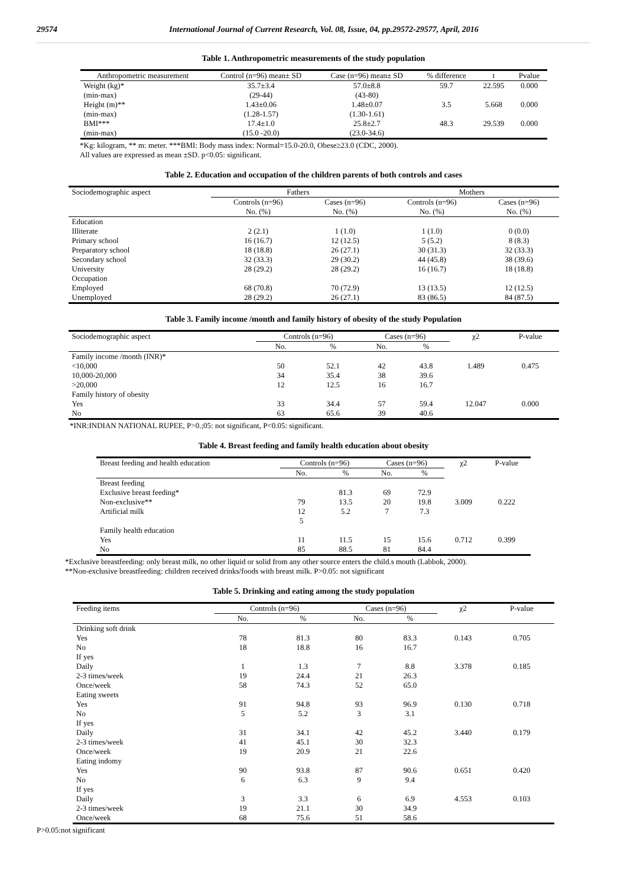29574 International Journal of Current Research, Vol. 08, Issue, 04, pp.29572-29577, April, 2016
Table 1. Anthropometric measurements of the study population
| Anthropometric measurement | Control (n=96) mean± SD | Case (n=96) mean± SD | % difference | t | Pvalue |
| --- | --- | --- | --- | --- | --- |
| Weight (kg)* (min-max) | 35.7±3.4 (29-44) | 57.0±8.8 (43-80) | 59.7 | 22.595 | 0.000 |
| Height (m)** (min-max) | 1.43±0.06 (1.28-1.57) | 1.48±0.07 (1.30-1.61) | 3.5 | 5.668 | 0.000 |
| BMI*** (min-max) | 17.4±1.0 (15.0 -20.0) | 25.8±2.7 (23.0-34.6) | 48.3 | 29.539 | 0.000 |
*Kg: kilogram, ** m: meter. ***BMI: Body mass index: Normal=15.0-20.0, Obese≥23.0 (CDC, 2000).
All values are expressed as mean ±SD. p<0.05: significant.
Table 2. Education and occupation of the children parents of both controls and cases
| Sociodemographic aspect | Fathers | | Mothers | |
| --- | --- | --- | --- | --- |
| | Controls (n=96) No. (%) | Cases (n=96) No. (%) | Controls (n=96) No. (%) | Cases (n=96) No. (%) |
| Education | | | | |
| Illiterate | 2 (2.1) | 1 (1.0) | 1 (1.0) | 0 (0.0) |
| Primary school | 16 (16.7) | 12 (12.5) | 5 (5.2) | 8 (8.3) |
| Preparatory school | 18 (18.8) | 26 (27.1) | 30 (31.3) | 32 (33.3) |
| Secondary school | 32 (33.3) | 29 (30.2) | 44 (45.8) | 38 (39.6) |
| University | 28 (29.2) | 28 (29.2) | 16 (16.7) | 18 (18.8) |
| Occupation | | | | |
| Employed | 68 (70.8) | 70 (72.9) | 13 (13.5) | 12 (12.5) |
| Unemployed | 28 (29.2) | 26 (27.1) | 83 (86.5) | 84 (87.5) |
Table 3. Family income /month and family history of obesity of the study Population
| Sociodemographic aspect | Controls (n=96) | | Cases (n=96) | | χ2 | P-value |
| --- | --- | --- | --- | --- | --- | --- |
| | No. | % | No. | % | | |
| Family income /month (INR)* | | | | | | |
| <10,000 | 50 | 52.1 | 42 | 43.8 | 1.489 | 0.475 |
| 10,000-20,000 | 34 | 35.4 | 38 | 39.6 | | |
| >20,000 | 12 | 12.5 | 16 | 16.7 | | |
| Family history of obesity | | | | | | |
| Yes | 33 | 34.4 | 57 | 59.4 | 12.047 | 0.000 |
| No | 63 | 65.6 | 39 | 40.6 | | |
*INR:INDIAN NATIONAL RUPEE, P>0.;05: not significant, P<0.05: significant.
Table 4. Breast feeding and family health education about obesity
| Breast feeding and health education | Controls (n=96) | | Cases (n=96) | | χ2 | P-value |
| --- | --- | --- | --- | --- | --- | --- |
| | No. | % | No. | % | | |
| Breast feeding | | | | | | |
| Exclusive breast feeding* | | 81.3 | 69 | 72.9 | | |
| Non-exclusive** | 79 | 13.5 | 20 | 19.8 | 3.009 | 0.222 |
| Artificial milk | 12 5 | 5.2 | 7 | 7.3 | | |
| Family health education | | | | | | |
| Yes | 11 | 11.5 | 15 | 15.6 | 0.712 | 0.399 |
| No | 85 | 88.5 | 81 | 84.4 | | |
*Exclusive breastfeeding: only breast milk, no other liquid or solid from any other source enters the child.s mouth (Labbok, 2000).
**Non-exclusive breastfeeding: children received drinks/foods with breast milk. P>0.05: not significant
Table 5. Drinking and eating among the study population
| Feeding items | Controls (n=96) | | Cases (n=96) | | χ2 | P-value |
| --- | --- | --- | --- | --- | --- | --- |
| | No. | % | No. | % | | |
| Drinking soft drink | | | | | | |
| Yes | 78 | 81.3 | 80 | 83.3 | 0.143 | 0.705 |
| No | 18 | 18.8 | 16 | 16.7 | | |
| If yes | | | | | | |
| Daily | 1 | 1.3 | 7 | 8.8 | 3.378 | 0.185 |
| 2-3 times/week | 19 | 24.4 | 21 | 26.3 | | |
| Once/week | 58 | 74.3 | 52 | 65.0 | | |
| Eating sweets | | | | | | |
| Yes | 91 | 94.8 | 93 | 96.9 | 0.130 | 0.718 |
| No | 5 | 5.2 | 3 | 3.1 | | |
| If yes | | | | | | |
| Daily | 31 | 34.1 | 42 | 45.2 | 3.440 | 0.179 |
| 2-3 times/week | 41 | 45.1 | 30 | 32.3 | | |
| Once/week | 19 | 20.9 | 21 | 22.6 | | |
| Eating indomy | | | | | | |
| Yes | 90 | 93.8 | 87 | 90.6 | 0.651 | 0.420 |
| No | 6 | 6.3 | 9 | 9.4 | | |
| If yes | | | | | | |
| Daily | 3 | 3.3 | 6 | 6.9 | 4.553 | 0.103 |
| 2-3 times/week | 19 | 21.1 | 30 | 34.9 | | |
| Once/week | 68 | 75.6 | 51 | 58.6 | | |
P>0.05:not significant